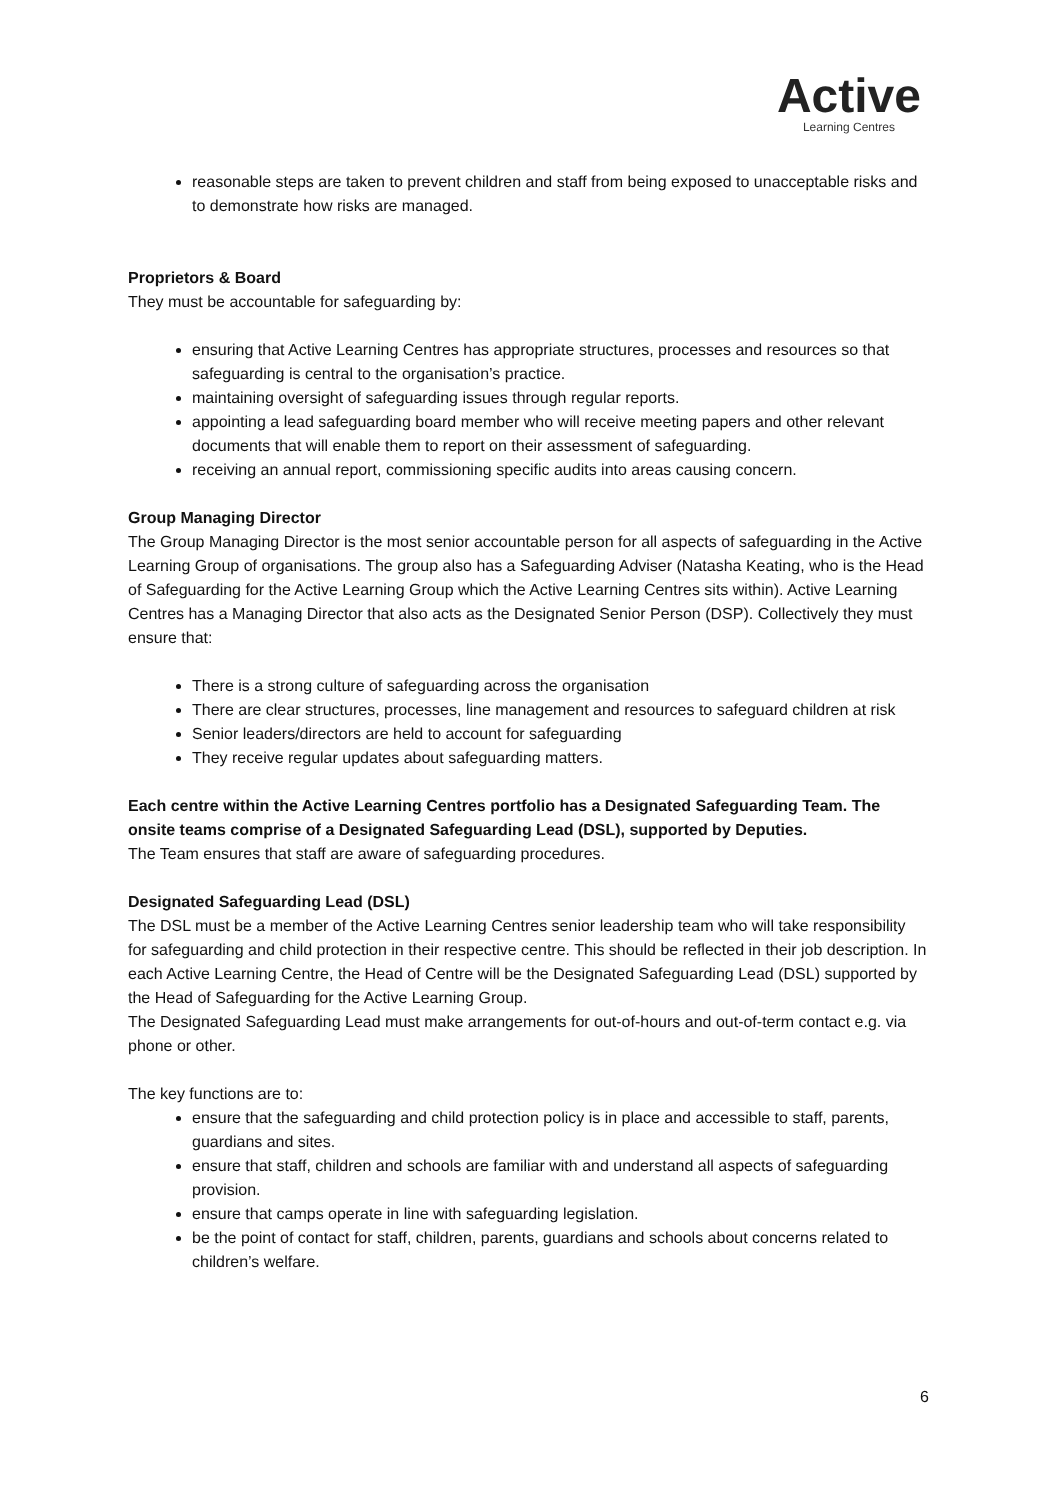Active
Learning Centres
reasonable steps are taken to prevent children and staff from being exposed to unacceptable risks and to demonstrate how risks are managed.
Proprietors & Board
They must be accountable for safeguarding by:
ensuring that Active Learning Centres has appropriate structures, processes and resources so that safeguarding is central to the organisation’s practice.
maintaining oversight of safeguarding issues through regular reports.
appointing a lead safeguarding board member who will receive meeting papers and other relevant documents that will enable them to report on their assessment of safeguarding.
receiving an annual report, commissioning specific audits into areas causing concern.
Group Managing Director
The Group Managing Director is the most senior accountable person for all aspects of safeguarding in the Active Learning Group of organisations. The group also has a Safeguarding Adviser (Natasha Keating, who is the Head of Safeguarding for the Active Learning Group which the Active Learning Centres sits within). Active Learning Centres has a Managing Director that also acts as the Designated Senior Person (DSP). Collectively they must ensure that:
There is a strong culture of safeguarding across the organisation
There are clear structures, processes, line management and resources to safeguard children at risk
Senior leaders/directors are held to account for safeguarding
They receive regular updates about safeguarding matters.
Each centre within the Active Learning Centres portfolio has a Designated Safeguarding Team. The onsite teams comprise of a Designated Safeguarding Lead (DSL), supported by Deputies.
The Team ensures that staff are aware of safeguarding procedures.
Designated Safeguarding Lead (DSL)
The DSL must be a member of the Active Learning Centres senior leadership team who will take responsibility for safeguarding and child protection in their respective centre. This should be reflected in their job description. In each Active Learning Centre, the Head of Centre will be the Designated Safeguarding Lead (DSL) supported by the Head of Safeguarding for the Active Learning Group.
The Designated Safeguarding Lead must make arrangements for out-of-hours and out-of-term contact e.g. via phone or other.
The key functions are to:
ensure that the safeguarding and child protection policy is in place and accessible to staff, parents, guardians and sites.
ensure that staff, children and schools are familiar with and understand all aspects of safeguarding provision.
ensure that camps operate in line with safeguarding legislation.
be the point of contact for staff, children, parents, guardians and schools about concerns related to children’s welfare.
6